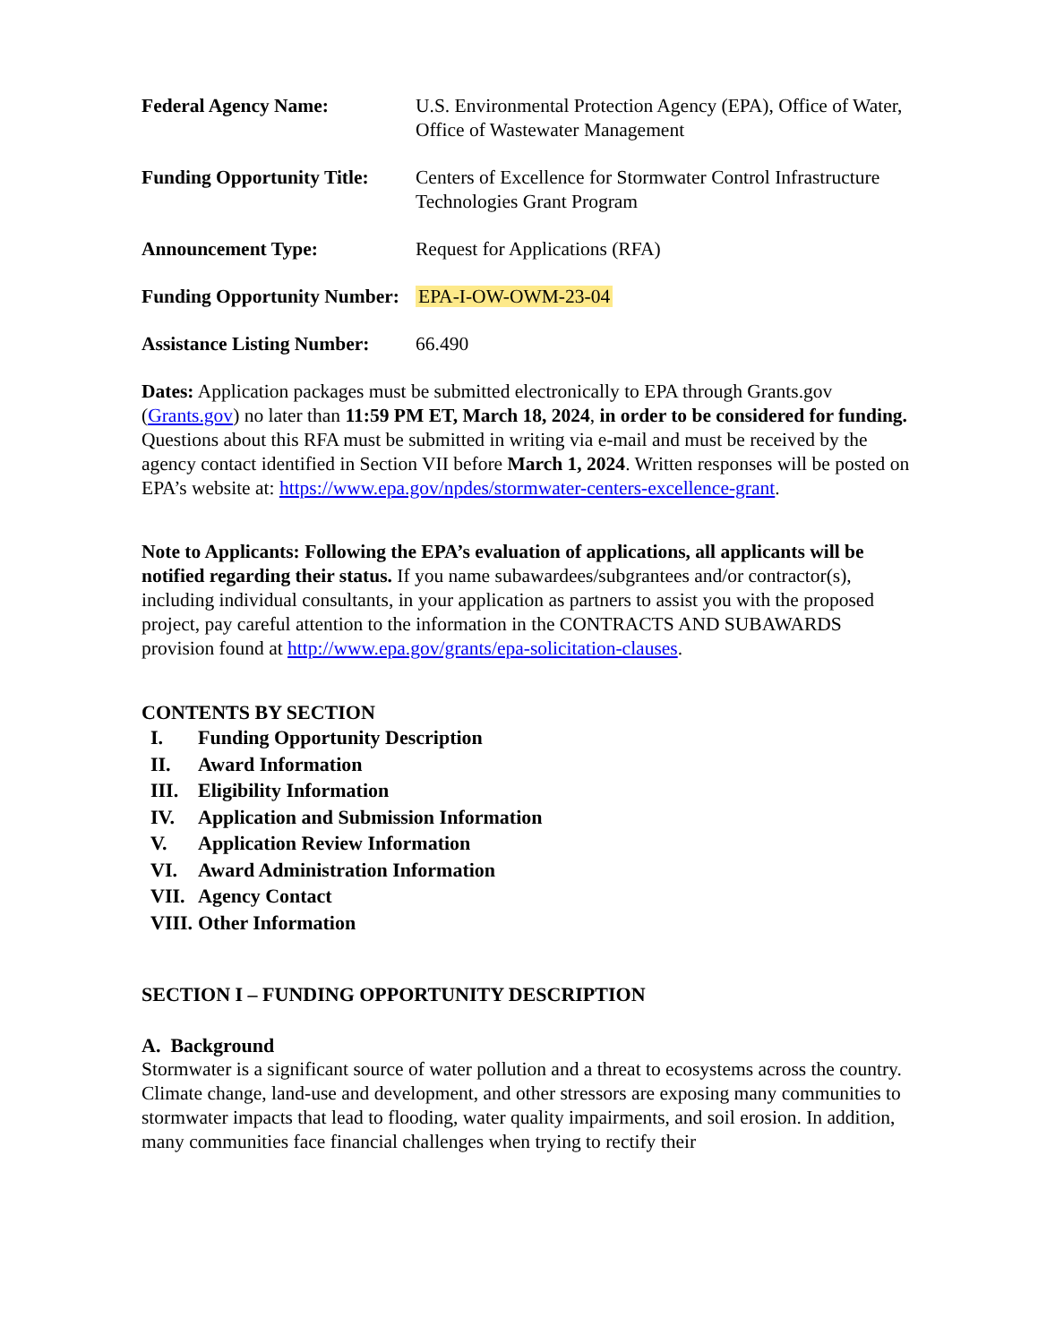Federal Agency Name: U.S. Environmental Protection Agency (EPA), Office of Water, Office of Wastewater Management
Funding Opportunity Title:
Centers of Excellence for Stormwater Control Infrastructure Technologies Grant Program
Announcement Type: Request for Applications (RFA)
Funding Opportunity Number:
EPA-I-OW-OWM-23-04
Assistance Listing Number:
66.490
Dates: Application packages must be submitted electronically to EPA through Grants.gov (Grants.gov) no later than 11:59 PM ET, March 18, 2024, in order to be considered for funding. Questions about this RFA must be submitted in writing via e-mail and must be received by the agency contact identified in Section VII before March 1, 2024. Written responses will be posted on EPA’s website at: https://www.epa.gov/npdes/stormwater-centers-excellence-grant.
Note to Applicants: Following the EPA’s evaluation of applications, all applicants will be notified regarding their status. If you name subawardees/subgrantees and/or contractor(s), including individual consultants, in your application as partners to assist you with the proposed project, pay careful attention to the information in the CONTRACTS AND SUBAWARDS provision found at http://www.epa.gov/grants/epa-solicitation-clauses.
CONTENTS BY SECTION
I. Funding Opportunity Description
II. Award Information
III. Eligibility Information
IV. Application and Submission Information
V. Application Review Information
VI. Award Administration Information
VII. Agency Contact
VIII. Other Information
SECTION I – FUNDING OPPORTUNITY DESCRIPTION
A. Background
Stormwater is a significant source of water pollution and a threat to ecosystems across the country. Climate change, land-use and development, and other stressors are exposing many communities to stormwater impacts that lead to flooding, water quality impairments, and soil erosion. In addition, many communities face financial challenges when trying to rectify their